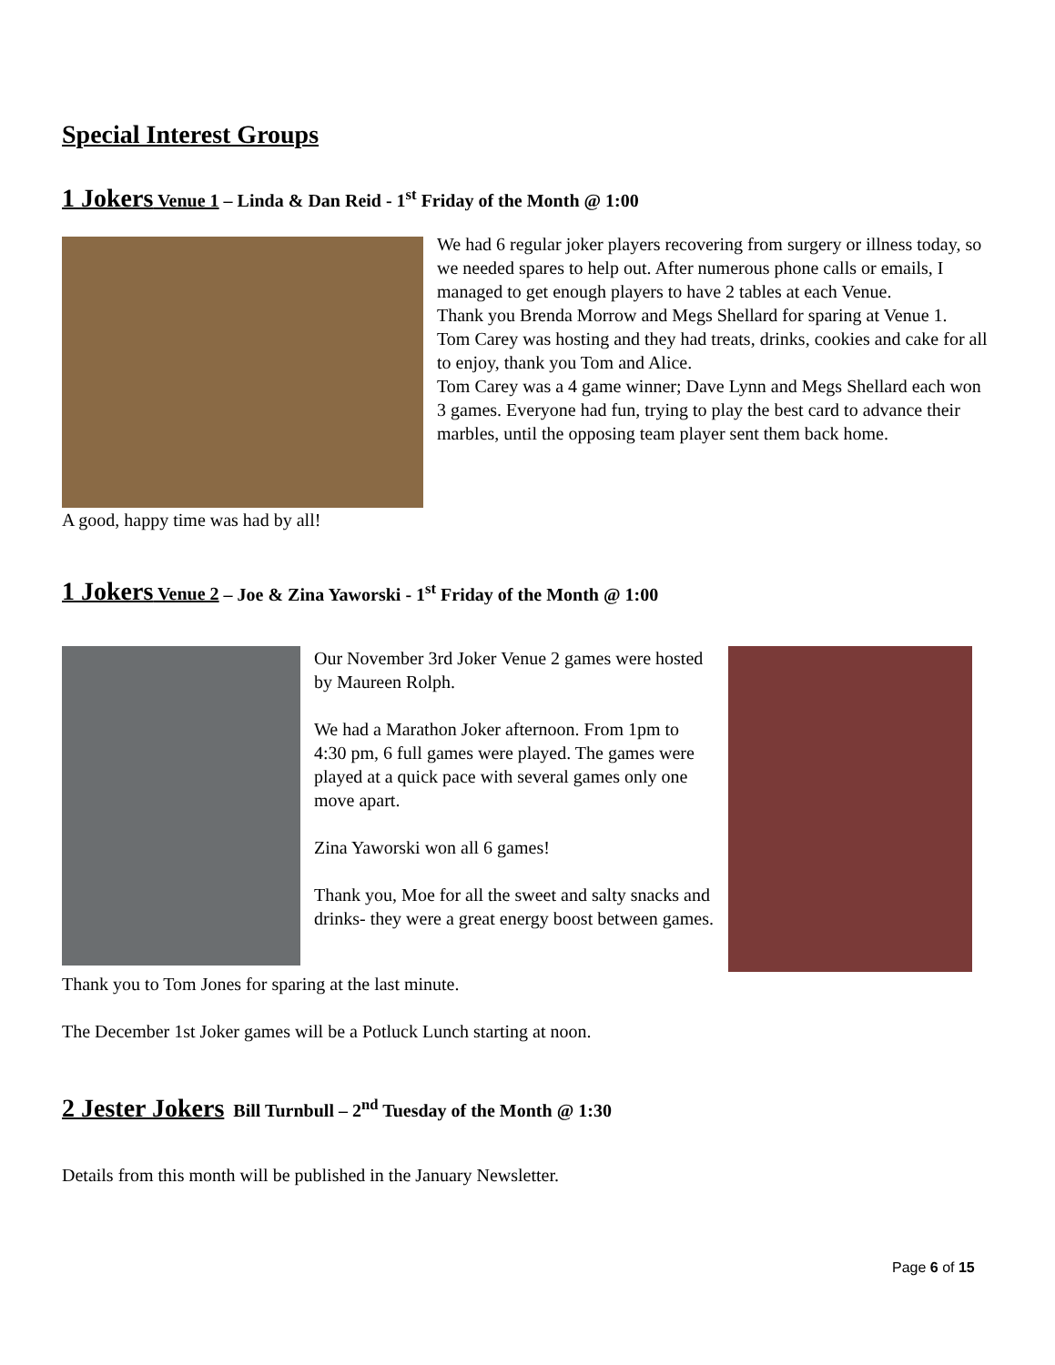Special Interest Groups
1 Jokers Venue 1 – Linda & Dan Reid - 1<sup>st</sup> Friday of the Month @ 1:00
We had 6 regular joker players recovering from surgery or illness today, so we needed spares to help out. After numerous phone calls or emails, I managed to get enough players to have 2 tables at each Venue.
Thank you Brenda Morrow and Megs Shellard for sparing at Venue 1.
Tom Carey was hosting and they had treats, drinks, cookies and cake for all to enjoy, thank you Tom and Alice.
Tom Carey was a 4 game winner; Dave Lynn and Megs Shellard each won 3 games. Everyone had fun, trying to play the best card to advance their marbles, until the opposing team player sent them back home.
A good, happy time was had by all!
1 Jokers Venue 2 – Joe & Zina Yaworski - 1<sup>st</sup> Friday of the Month @ 1:00
Our November 3rd Joker Venue 2 games were hosted by Maureen Rolph.
We had a Marathon Joker afternoon. From 1pm to 4:30 pm, 6 full games were played. The games were played at a quick pace with several games only one move apart.
Zina Yaworski won all 6 games!
Thank you, Moe for all the sweet and salty snacks and drinks- they were a great energy boost between games.
Thank you to Tom Jones for sparing at the last minute.
The December 1st Joker games will be a Potluck Lunch starting at noon.
2 Jester Jokers Bill Turnbull – 2<sup>nd</sup> Tuesday of the Month @ 1:30
Details from this month will be published in the January Newsletter.
Page 6 of 15